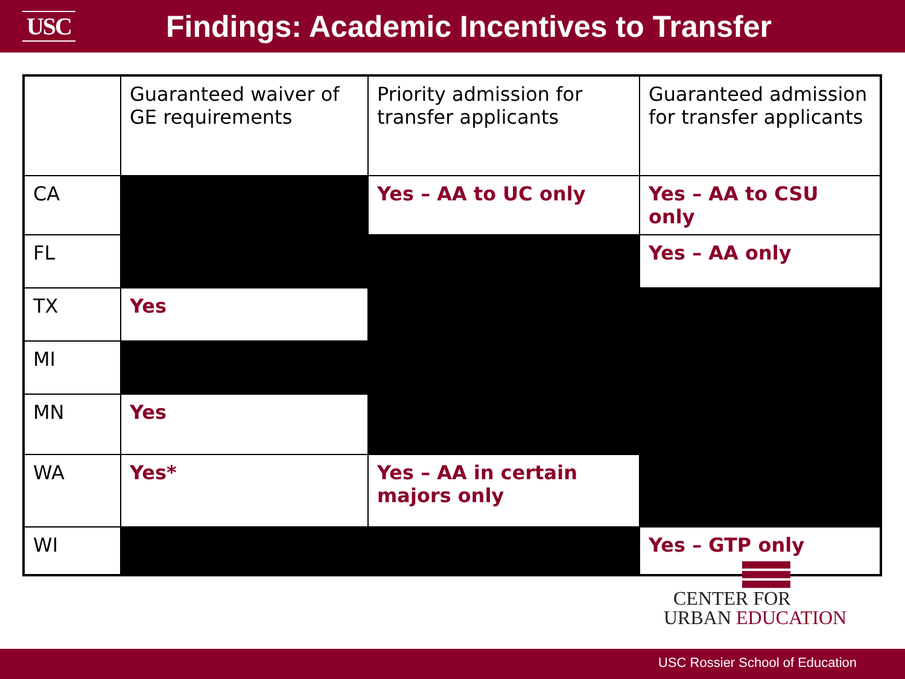USC
Findings: Academic Incentives to Transfer
| | Guaranteed waiver of GE requirements | Priority admission for transfer applicants | Guaranteed admission for transfer applicants |
| CA | | Yes – AA to UC only | Yes – AA to CSU only |
| FL | | | Yes – AA only |
| TX | Yes | | |
| MI | | | |
| MN | Yes | | |
| WA | Yes* | Yes – AA in certain majors only | |
| WI | | | Yes – GTP only |
CENTER FOR
URBAN EDUCATION
USC Rossier School of Education